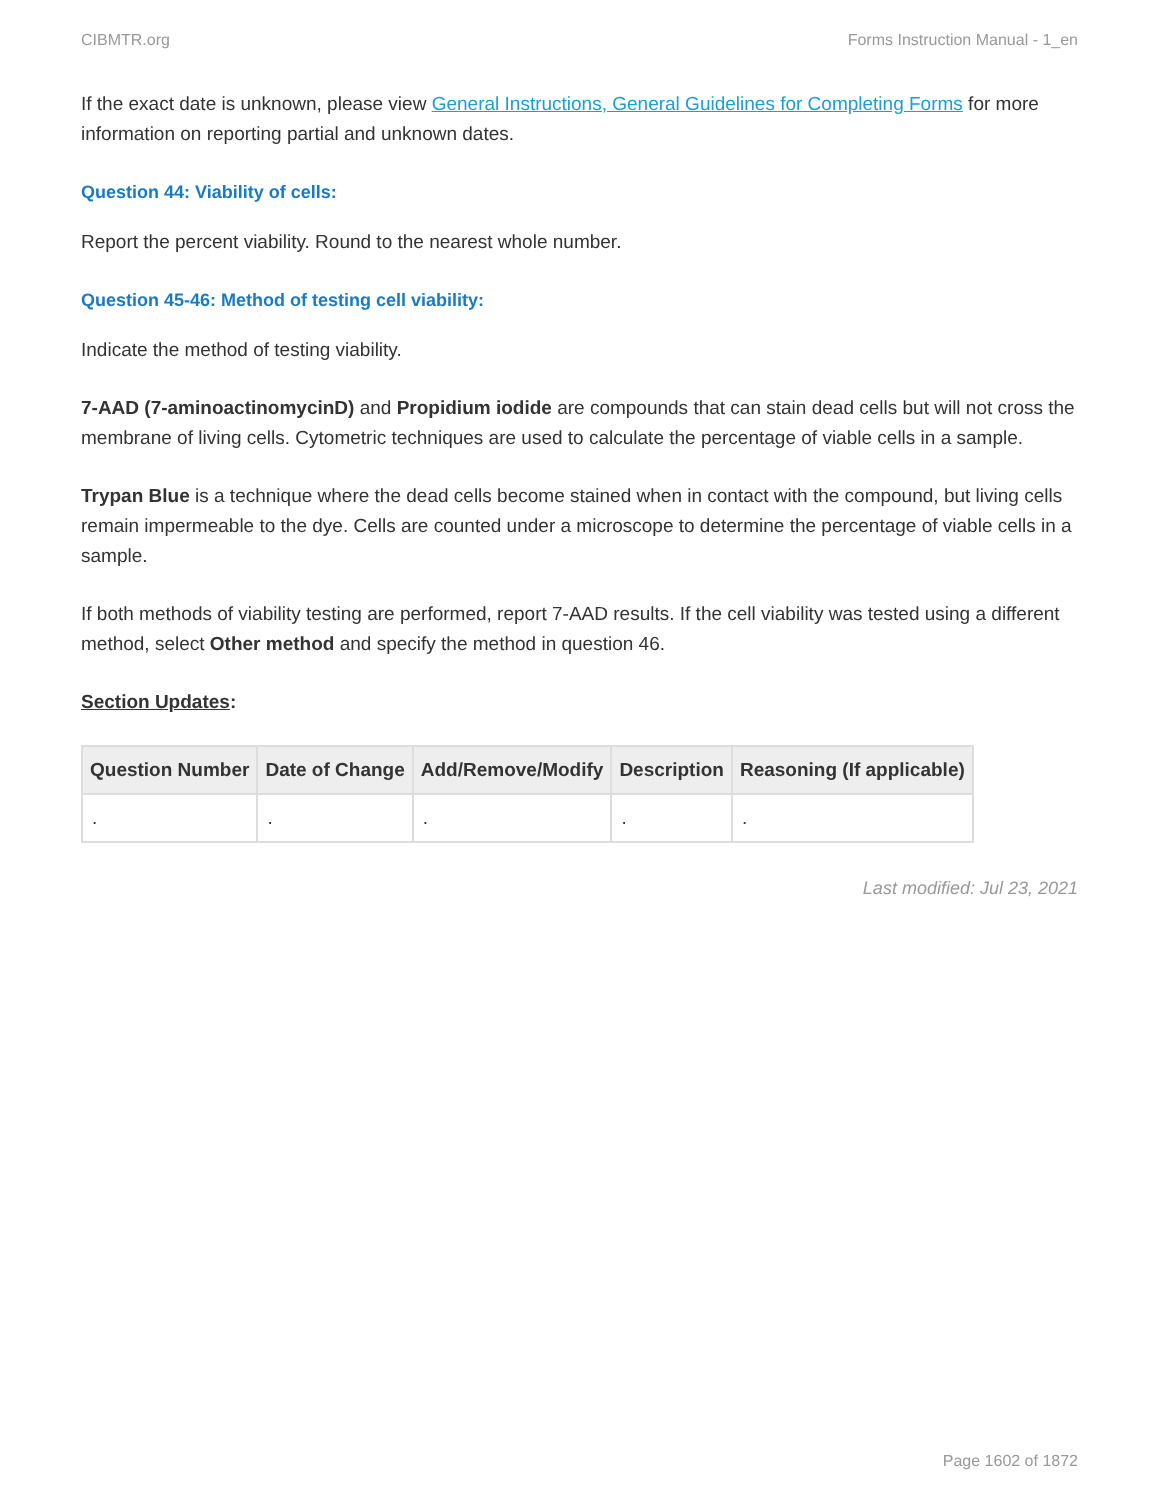CIBMTR.org Forms Instruction Manual - 1_en
If the exact date is unknown, please view General Instructions, General Guidelines for Completing Forms for more information on reporting partial and unknown dates.
Question 44: Viability of cells:
Report the percent viability. Round to the nearest whole number.
Question 45-46: Method of testing cell viability:
Indicate the method of testing viability.
7-AAD (7-aminoactinomycinD) and Propidium iodide are compounds that can stain dead cells but will not cross the membrane of living cells. Cytometric techniques are used to calculate the percentage of viable cells in a sample.
Trypan Blue is a technique where the dead cells become stained when in contact with the compound, but living cells remain impermeable to the dye. Cells are counted under a microscope to determine the percentage of viable cells in a sample.
If both methods of viability testing are performed, report 7-AAD results. If the cell viability was tested using a different method, select Other method and specify the method in question 46.
Section Updates:
| Question Number | Date of Change | Add/Remove/Modify | Description | Reasoning (If applicable) |
| --- | --- | --- | --- | --- |
| . | . | . | . | . |
Last modified: Jul 23, 2021
Page 1602 of 1872